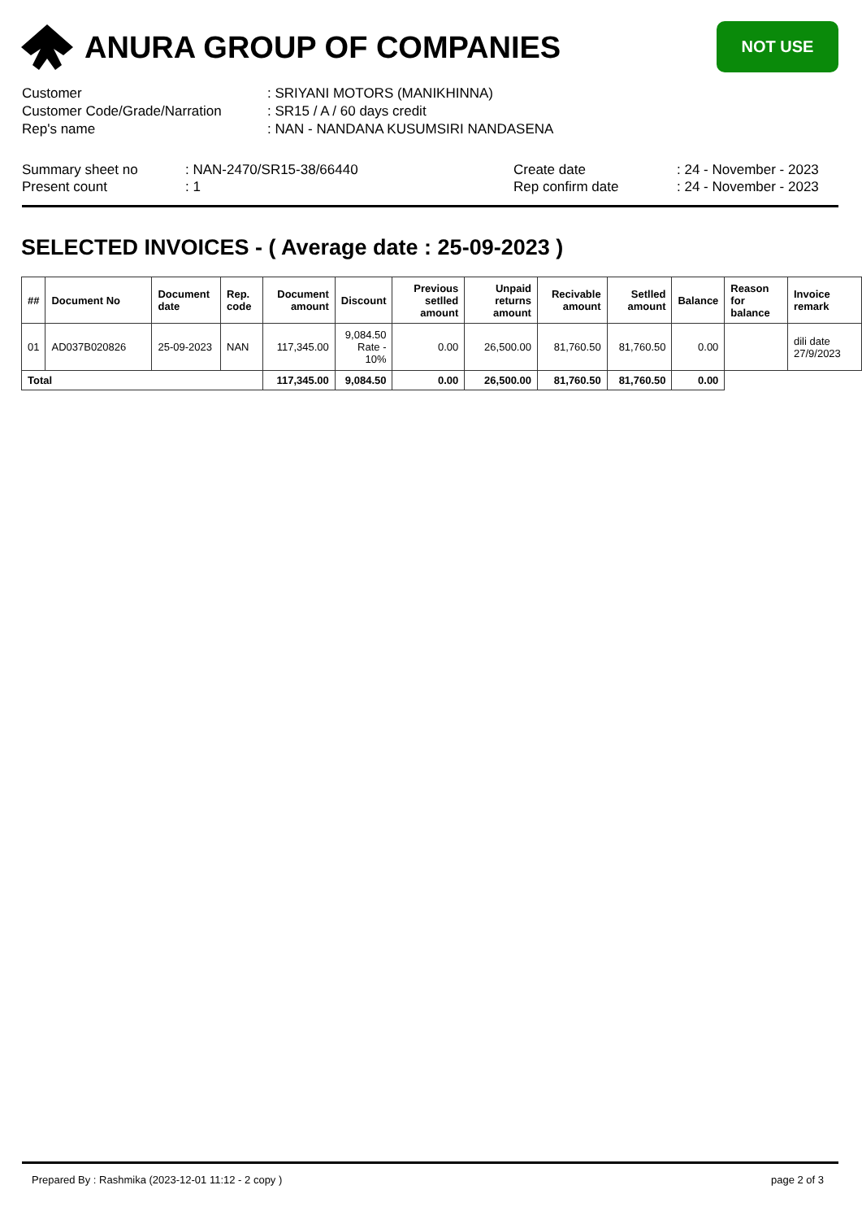ANURA GROUP OF COMPANIES
NOT USE
| Customer | : SRIYANI MOTORS (MANIKHINNA) |
| Customer Code/Grade/Narration | : SR15 / A / 60 days credit |
| Rep's name | : NAN - NANDANA KUSUMSIRI NANDASENA |
Summary sheet no
Present count
: NAN-2470/SR15-38/66440
: 1
Create date
Rep confirm date
: 24 - November - 2023
: 24 - November - 2023
SELECTED INVOICES - ( Average date : 25-09-2023 )
| ## | Document No | Document date | Rep. code | Document amount | Discount | Previous setlled amount | Unpaid returns amount | Recivable amount | Setlled amount | Balance | Reason for balance | Invoice remark |
| --- | --- | --- | --- | --- | --- | --- | --- | --- | --- | --- | --- | --- |
| 01 | AD037B020826 | 25-09-2023 | NAN | 117,345.00 | 9,084.50 Rate - 10% | 0.00 | 26,500.00 | 81,760.50 | 81,760.50 | 0.00 | | dili date 27/9/2023 |
| Total | | | | 117,345.00 | 9,084.50 | 0.00 | 26,500.00 | 81,760.50 | 81,760.50 | 0.00 | | |
Prepared By : Rashmika (2023-12-01 11:12 - 2 copy ) page 2 of 3